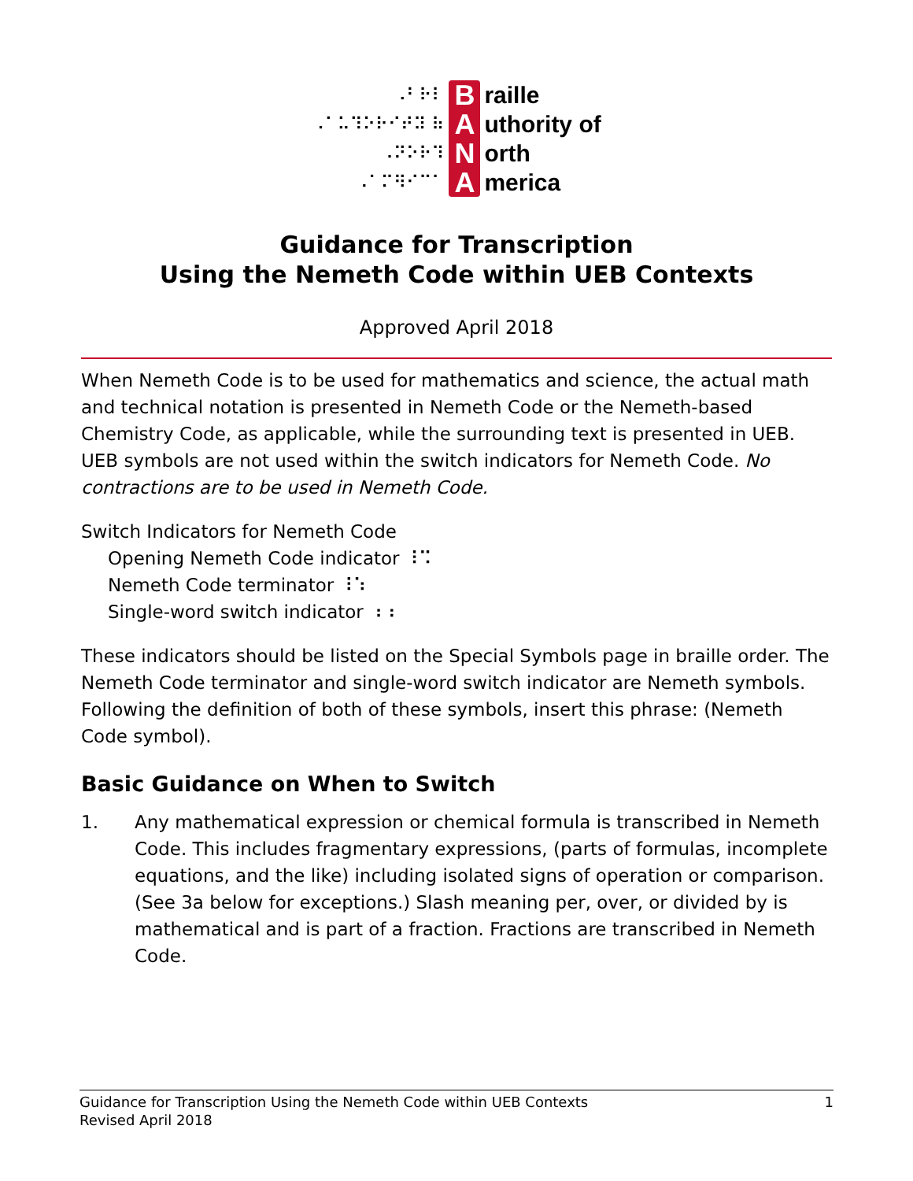⠠⠃⠗⠇
⠠⠁⠥⠹⠕⠗⠊⠞⠽ ⠷
⠠⠝⠕⠗⠹
⠠⠁⠍⠻⠊⠉⠁
B
A
N
A
raille
uthority of
orth
merica
Guidance for Transcription
Using the Nemeth Code within UEB Contexts
Approved April 2018
When Nemeth Code is to be used for mathematics and science, the actual math and technical notation is presented in Nemeth Code or the Nemeth-based Chemistry Code, as applicable, while the surrounding text is presented in UEB. UEB symbols are not used within the switch indicators for Nemeth Code. No contractions are to be used in Nemeth Code.
Switch Indicators for Nemeth Code
Opening Nemeth Code indicator ⠸⠩
Nemeth Code terminator ⠸⠱
Single-word switch indicator ⠰⠰
These indicators should be listed on the Special Symbols page in braille order. The Nemeth Code terminator and single-word switch indicator are Nemeth symbols. Following the definition of both of these symbols, insert this phrase: (Nemeth Code symbol).
Basic Guidance on When to Switch
1. Any mathematical expression or chemical formula is transcribed in Nemeth Code. This includes fragmentary expressions, (parts of formulas, incomplete equations, and the like) including isolated signs of operation or comparison. (See 3a below for exceptions.) Slash meaning per, over, or divided by is mathematical and is part of a fraction. Fractions are transcribed in Nemeth Code.
Guidance for Transcription Using the Nemeth Code within UEB Contexts
Revised April 2018
1